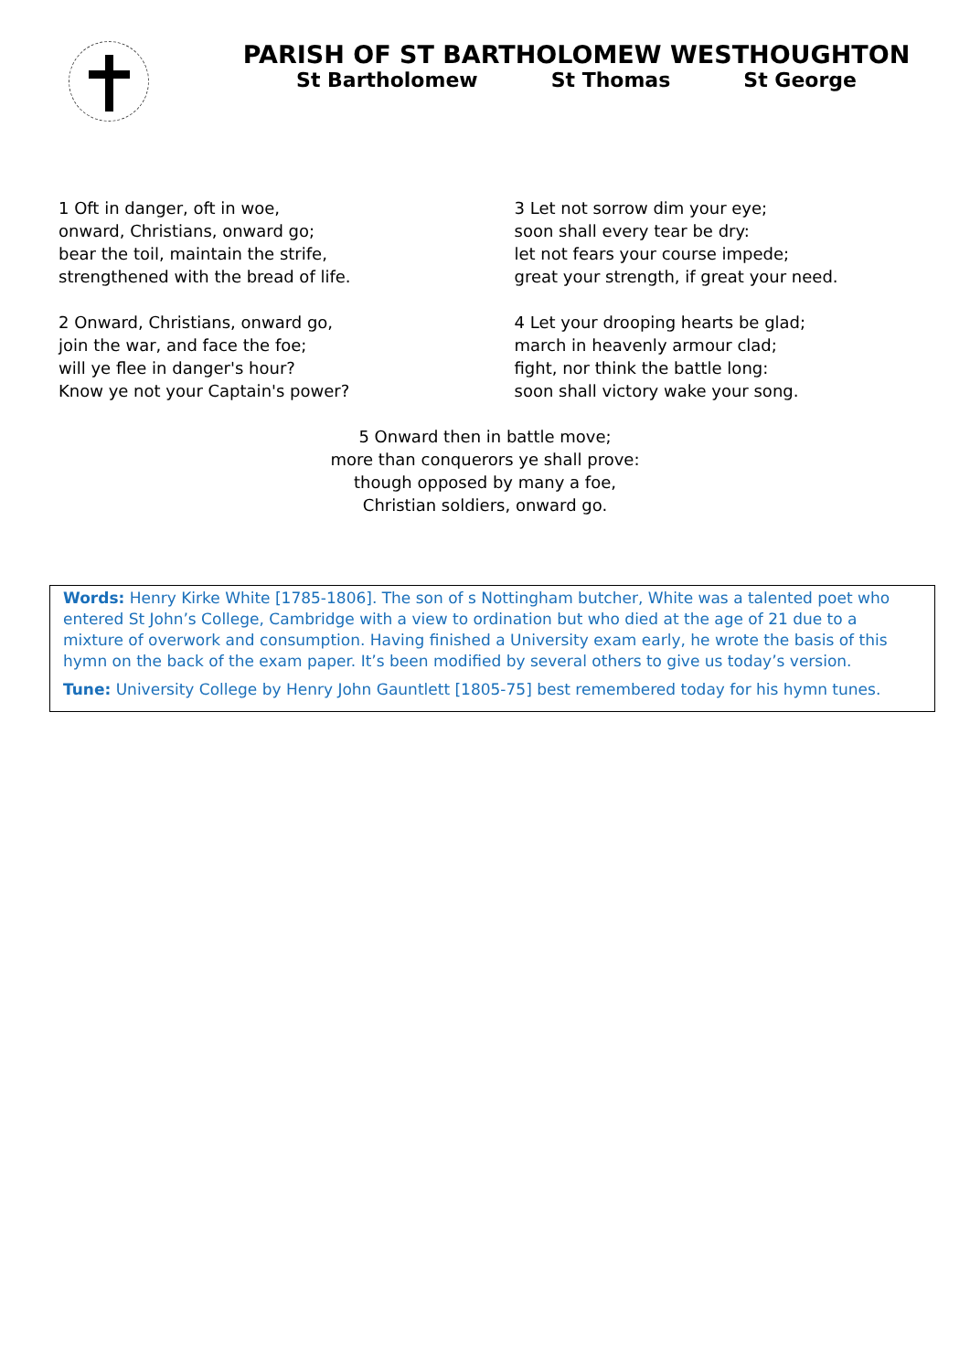PARISH OF ST BARTHOLOMEW WESTHOUGHTON
St Bartholomew St Thomas St George
1 Oft in danger, oft in woe,
onward, Christians, onward go;
bear the toil, maintain the strife,
strengthened with the bread of life.
2 Onward, Christians, onward go,
join the war, and face the foe;
will ye flee in danger's hour?
Know ye not your Captain's power?
3 Let not sorrow dim your eye;
soon shall every tear be dry:
let not fears your course impede;
great your strength, if great your need.
4 Let your drooping hearts be glad;
march in heavenly armour clad;
fight, nor think the battle long:
soon shall victory wake your song.
5 Onward then in battle move;
more than conquerors ye shall prove:
though opposed by many a foe,
Christian soldiers, onward go.
Words: Henry Kirke White [1785-1806]. The son of s Nottingham butcher, White was a talented poet who entered St John’s College, Cambridge with a view to ordination but who died at the age of 21 due to a mixture of overwork and consumption. Having finished a University exam early, he wrote the basis of this hymn on the back of the exam paper. It’s been modified by several others to give us today’s version.
Tune: University College by Henry John Gauntlett [1805-75] best remembered today for his hymn tunes.